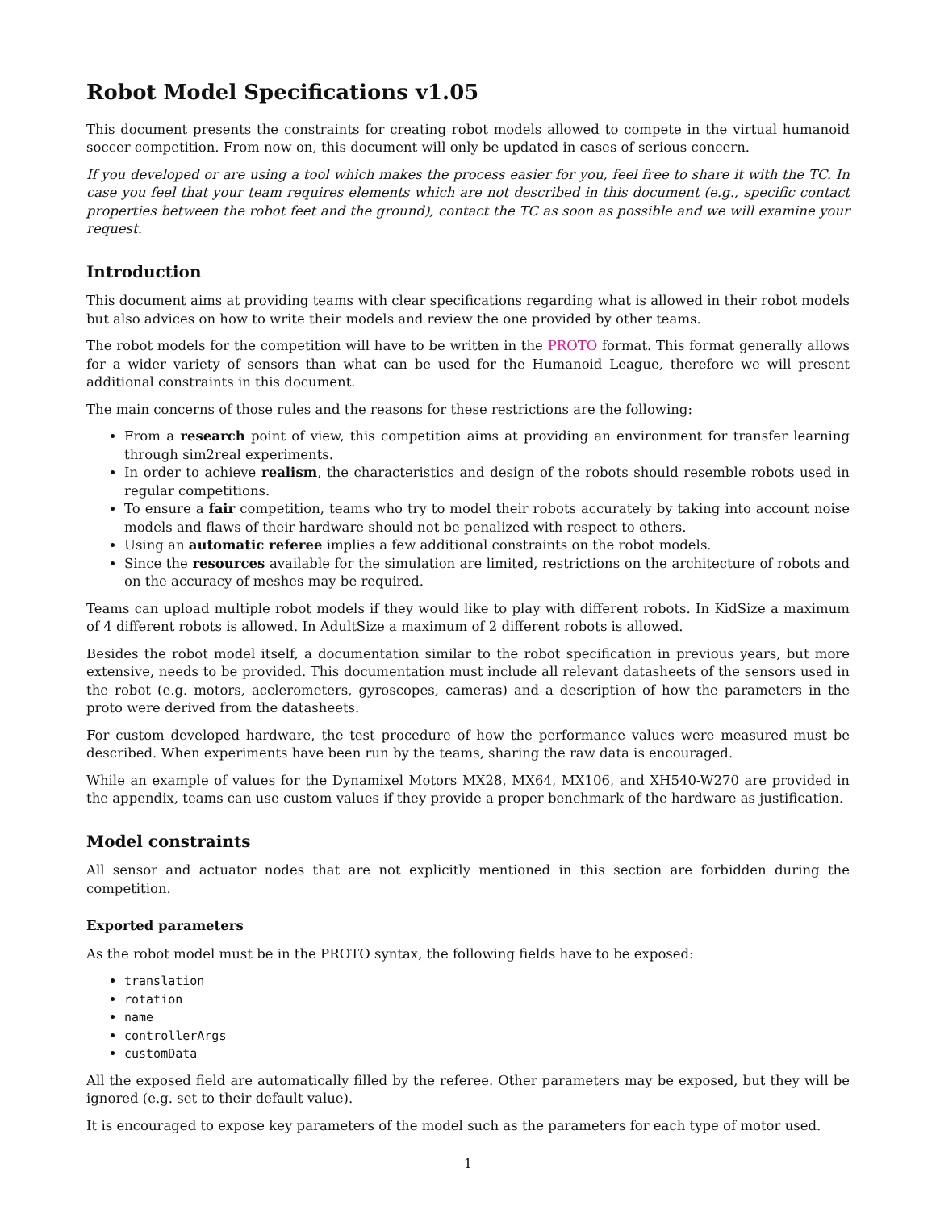Robot Model Specifications v1.05
This document presents the constraints for creating robot models allowed to compete in the virtual humanoid soccer competition. From now on, this document will only be updated in cases of serious concern.
If you developed or are using a tool which makes the process easier for you, feel free to share it with the TC. In case you feel that your team requires elements which are not described in this document (e.g., specific contact properties between the robot feet and the ground), contact the TC as soon as possible and we will examine your request.
Introduction
This document aims at providing teams with clear specifications regarding what is allowed in their robot models but also advices on how to write their models and review the one provided by other teams.
The robot models for the competition will have to be written in the PROTO format. This format generally allows for a wider variety of sensors than what can be used for the Humanoid League, therefore we will present additional constraints in this document.
The main concerns of those rules and the reasons for these restrictions are the following:
From a research point of view, this competition aims at providing an environment for transfer learning through sim2real experiments.
In order to achieve realism, the characteristics and design of the robots should resemble robots used in regular competitions.
To ensure a fair competition, teams who try to model their robots accurately by taking into account noise models and flaws of their hardware should not be penalized with respect to others.
Using an automatic referee implies a few additional constraints on the robot models.
Since the resources available for the simulation are limited, restrictions on the architecture of robots and on the accuracy of meshes may be required.
Teams can upload multiple robot models if they would like to play with different robots. In KidSize a maximum of 4 different robots is allowed. In AdultSize a maximum of 2 different robots is allowed.
Besides the robot model itself, a documentation similar to the robot specification in previous years, but more extensive, needs to be provided. This documentation must include all relevant datasheets of the sensors used in the robot (e.g. motors, acclerometers, gyroscopes, cameras) and a description of how the parameters in the proto were derived from the datasheets.
For custom developed hardware, the test procedure of how the performance values were measured must be described. When experiments have been run by the teams, sharing the raw data is encouraged.
While an example of values for the Dynamixel Motors MX28, MX64, MX106, and XH540-W270 are provided in the appendix, teams can use custom values if they provide a proper benchmark of the hardware as justification.
Model constraints
All sensor and actuator nodes that are not explicitly mentioned in this section are forbidden during the competition.
Exported parameters
As the robot model must be in the PROTO syntax, the following fields have to be exposed:
translation
rotation
name
controllerArgs
customData
All the exposed field are automatically filled by the referee. Other parameters may be exposed, but they will be ignored (e.g. set to their default value).
It is encouraged to expose key parameters of the model such as the parameters for each type of motor used.
1